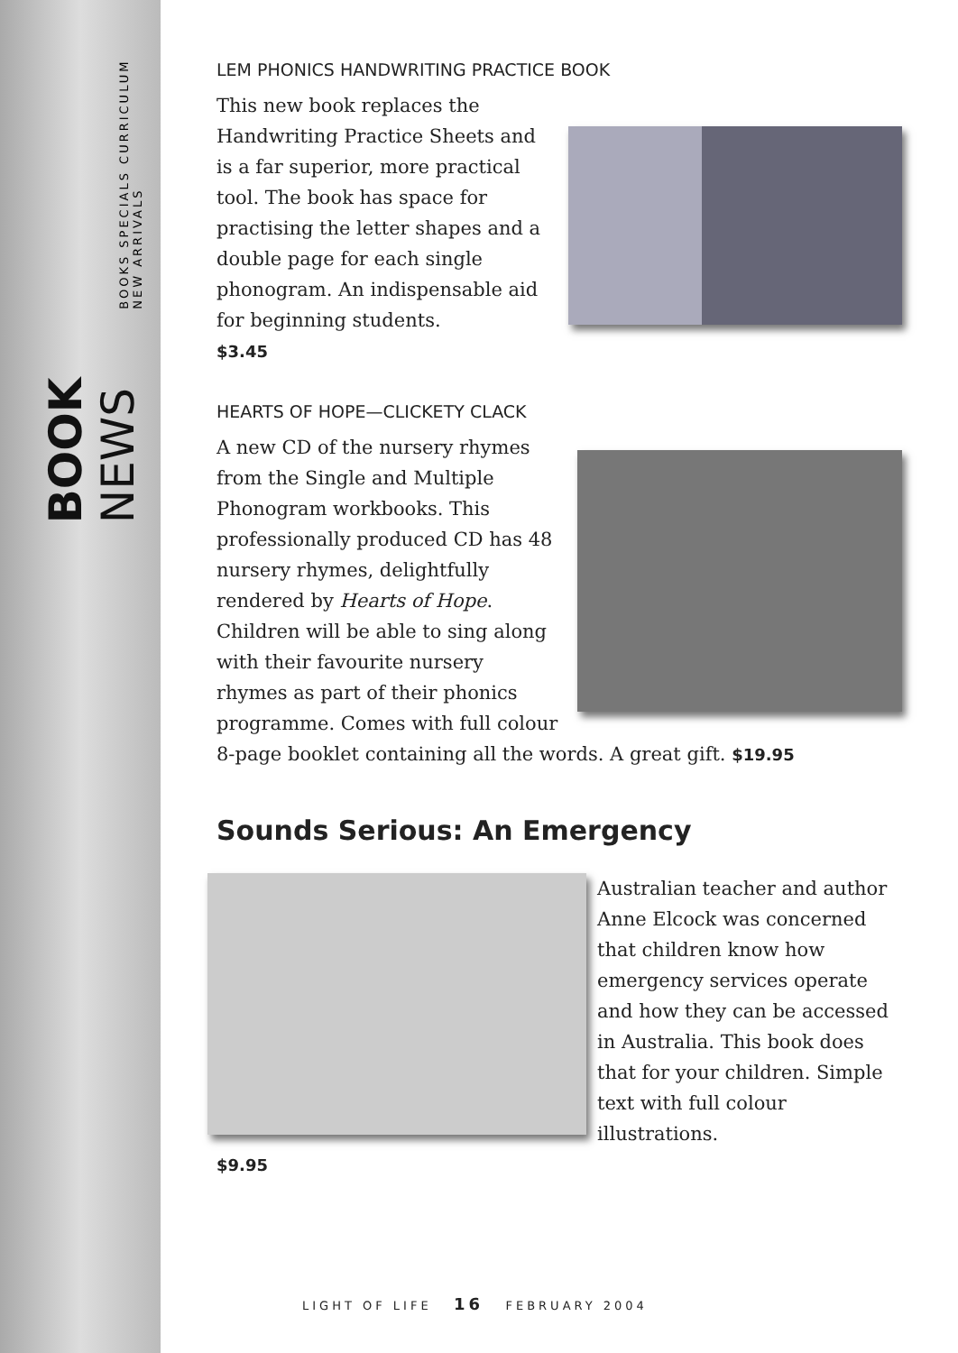BOOK NEWS
BOOKS SPECIALS CURRICULUM NEW ARRIVALS
LEM PHONICS HANDWRITING PRACTICE BOOK
This new book replaces the Handwriting Practice Sheets and is a far superior, more practical tool. The book has space for practising the letter shapes and a double page for each single phonogram. An indispensable aid for beginning students.
$3.45
HEARTS OF HOPE—CLICKETY CLACK
A new CD of the nursery rhymes from the Single and Multiple Phonogram workbooks. This professionally produced CD has 48 nursery rhymes, delightfully rendered by Hearts of Hope. Children will be able to sing along with their favourite nursery rhymes as part of their phonics programme. Comes with full colour 8-page booklet containing all the words. A great gift. $19.95
Sounds Serious: An Emergency
Australian teacher and author Anne Elcock was concerned that children know how emergency services operate and how they can be accessed in Australia. This book does that for your children. Simple text with full colour illustrations.
$9.95
LIGHT OF LIFE 16 FEBRUARY 2004